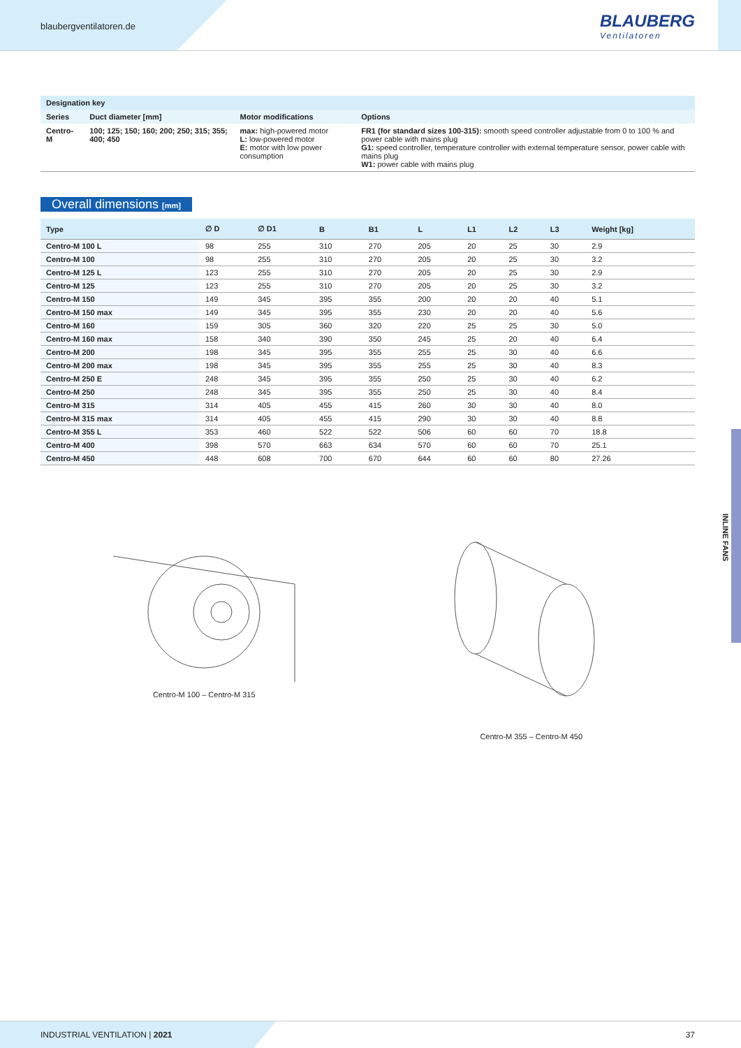blaubergventilatoren.de BLAUBERG
Ventilatoren
INLINE FANS
| Designation key | | | |
| --- | --- | --- | --- |
| Series | Duct diameter [mm] | Motor modifications | Options |
| Centro-M | 100; 125; 150; 160; 200; 250; 315; 355; 400; 450 | max: high-powered motor L: low-powered motor E: motor with low power consumption | FR1 (for standard sizes 100-315): smooth speed controller adjustable from 0 to 100 % and power cable with mains plug G1: speed controller, temperature controller with external temperature sensor, power cable with mains plug W1: power cable with mains plug |
Overall dimensions [mm]
| Type | ∅ D | ∅ D1 | B | B1 | L | L1 | L2 | L3 | Weight [kg] |
| --- | --- | --- | --- | --- | --- | --- | --- | --- | --- |
| Centro-M 100 L | 98 | 255 | 310 | 270 | 205 | 20 | 25 | 30 | 2.9 |
| Centro-M 100 | 98 | 255 | 310 | 270 | 205 | 20 | 25 | 30 | 3.2 |
| Centro-M 125 L | 123 | 255 | 310 | 270 | 205 | 20 | 25 | 30 | 2.9 |
| Centro-M 125 | 123 | 255 | 310 | 270 | 205 | 20 | 25 | 30 | 3.2 |
| Centro-M 150 | 149 | 345 | 395 | 355 | 200 | 20 | 20 | 40 | 5.1 |
| Centro-M 150 max | 149 | 345 | 395 | 355 | 230 | 20 | 20 | 40 | 5.6 |
| Centro-M 160 | 159 | 305 | 360 | 320 | 220 | 25 | 25 | 30 | 5.0 |
| Centro-M 160 max | 158 | 340 | 390 | 350 | 245 | 25 | 20 | 40 | 6.4 |
| Centro-M 200 | 198 | 345 | 395 | 355 | 255 | 25 | 30 | 40 | 6.6 |
| Centro-M 200 max | 198 | 345 | 395 | 355 | 255 | 25 | 30 | 40 | 8.3 |
| Centro-M 250 E | 248 | 345 | 395 | 355 | 250 | 25 | 30 | 40 | 6.2 |
| Centro-M 250 | 248 | 345 | 395 | 355 | 250 | 25 | 30 | 40 | 8.4 |
| Centro-M 315 | 314 | 405 | 455 | 415 | 260 | 30 | 30 | 40 | 8.0 |
| Centro-M 315 max | 314 | 405 | 455 | 415 | 290 | 30 | 30 | 40 | 8.8 |
| Centro-M 355 L | 353 | 460 | 522 | 522 | 506 | 60 | 60 | 70 | 18.8 |
| Centro-M 400 | 398 | 570 | 663 | 634 | 570 | 60 | 60 | 70 | 25.1 |
| Centro-M 450 | 448 | 608 | 700 | 670 | 644 | 60 | 60 | 80 | 27.26 |
Centro-M 100 – Centro-M 315 Centro-M 355 – Centro-M 450
INDUSTRIAL VENTILATION | 2021 37